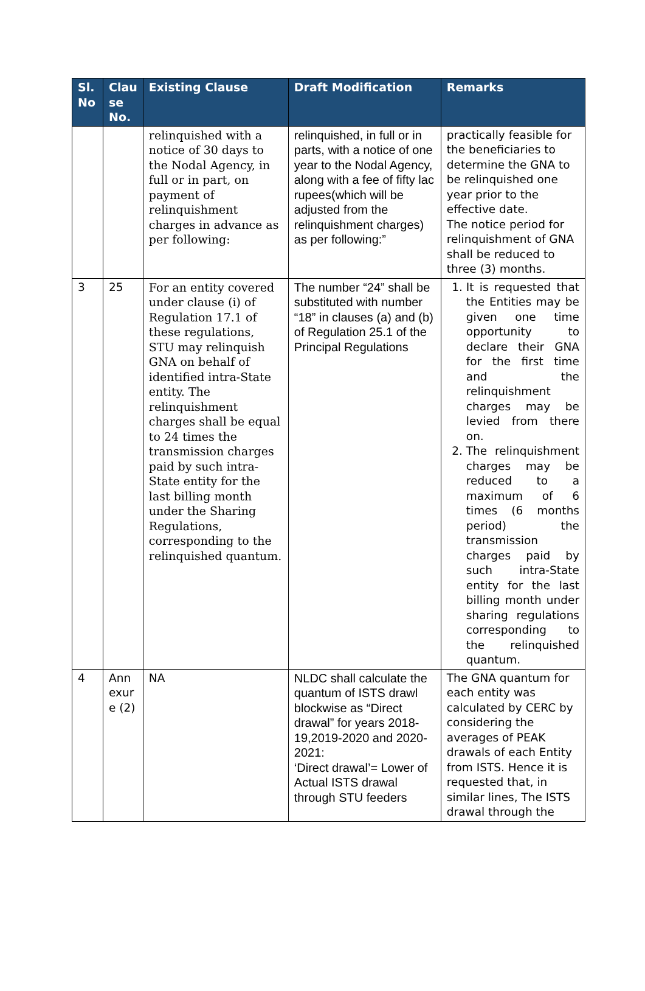| Sl. No | Clau se No. | Existing Clause | Draft Modification | Remarks |
| --- | --- | --- | --- | --- |
| | | relinquished with a notice of 30 days to the Nodal Agency, in full or in part, on payment of relinquishment charges in advance as per following: | relinquished, in full or in parts, with a notice of one year to the Nodal Agency, along with a fee of fifty lac rupees(which will be adjusted from the relinquishment charges) as per following:” | practically feasible for the beneficiaries to determine the GNA to be relinquished one year prior to the effective date. The notice period for relinquishment of GNA shall be reduced to three (3) months. |
| 3 | 25 | For an entity covered under clause (i) of Regulation 17.1 of these regulations, STU may relinquish GNA on behalf of identified intra-State entity. The relinquishment charges shall be equal to 24 times the transmission charges paid by such intra-State entity for the last billing month under the Sharing Regulations, corresponding to the relinquished quantum. | The number “24” shall be substituted with number “18” in clauses (a) and (b) of Regulation 25.1 of the Principal Regulations | 1. It is requested that the Entities may be given one time opportunity to declare their GNA for the first time and the relinquishment charges may be levied from there on. 2. The relinquishment charges may be reduced to a maximum of 6 times (6 months period) the transmission charges paid by such intra-State entity for the last billing month under sharing regulations corresponding to the relinquished quantum. |
| 4 | Ann exur e (2) | NA | NLDC shall calculate the quantum of ISTS drawl blockwise as “Direct drawal” for years 2018-19,2019-2020 and 2020-2021: ‘Direct drawal’= Lower of Actual ISTS drawal through STU feeders | The GNA quantum for each entity was calculated by CERC by considering the averages of PEAK drawals of each Entity from ISTS. Hence it is requested that, in similar lines, The ISTS drawal through the |